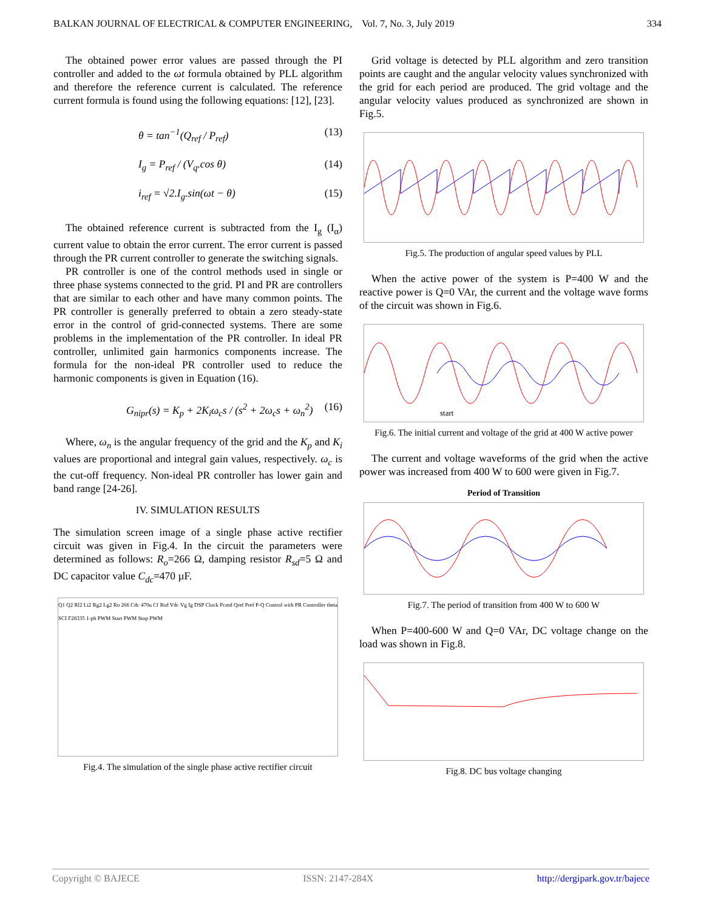BALKAN JOURNAL OF ELECTRICAL & COMPUTER ENGINEERING, Vol. 7, No. 3, July 2019 334
The obtained power error values are passed through the PI controller and added to the ωt formula obtained by PLL algorithm and therefore the reference current is calculated. The reference current formula is found using the following equations: [12], [23].
θ = tan<sup>−1</sup>(Q<sub>ref</sub> / P<sub>ref</sub>) (13)
I<sub>g</sub> = P<sub>ref</sub> / (V<sub>q</sub>.cos θ) (14)
i<sub>ref</sub> = √2.I<sub>g</sub>.sin(ωt − θ) (15)
The obtained reference current is subtracted from the I<sub>g</sub> (I<sub>α</sub>) current value to obtain the error current. The error current is passed through the PR current controller to generate the switching signals.
PR controller is one of the control methods used in single or three phase systems connected to the grid. PI and PR are controllers that are similar to each other and have many common points. The PR controller is generally preferred to obtain a zero steady-state error in the control of grid-connected systems. There are some problems in the implementation of the PR controller. In ideal PR controller, unlimited gain harmonics components increase. The formula for the non-ideal PR controller used to reduce the harmonic components is given in Equation (16).
G<sub>nipr</sub>(s) = K<sub>p</sub> + 2K<sub>i</sub>ω<sub>c</sub>s / (s<sup>2</sup> + 2ω<sub>c</sub>s + ω<sub>n</sub><sup>2</sup>) (16)
Where, ω<sub>n</sub> is the angular frequency of the grid and the K<sub>p</sub> and K<sub>i</sub> values are proportional and integral gain values, respectively. ω<sub>c</sub> is the cut-off frequency. Non-ideal PR controller has lower gain and band range [24-26].
IV. SIMULATION RESULTS
The simulation screen image of a single phase active rectifier circuit was given in Fig.4. In the circuit the parameters were determined as follows: R<sub>o</sub>=266 Ω, damping resistor R<sub>sd</sub>=5 Ω and DC capacitor value C<sub>dc</sub>=470 µF.
Q1 Q2 Rl2 Li2 Rg2 Lg2 Ro 266 Cdc 470u Cf Rsd Vdc Vg Ig DSP Clock Pcmd Qref Pref P-Q Control with PR Controller theta SCI F28335 1-ph PWM Start PWM Stop PWM
Fig.4. The simulation of the single phase active rectifier circuit
Grid voltage is detected by PLL algorithm and zero transition points are caught and the angular velocity values synchronized with the grid for each period are produced. The grid voltage and the angular velocity values produced as synchronized are shown in Fig.5.
Fig.5. The production of angular speed values by PLL
When the active power of the system is P=400 W and the reactive power is Q=0 VAr, the current and the voltage wave forms of the circuit was shown in Fig.6.
start
Fig.6. The initial current and voltage of the grid at 400 W active power
The current and voltage waveforms of the grid when the active power was increased from 400 W to 600 were given in Fig.7.
Period of Transition
Fig.7. The period of transition from 400 W to 600 W
When P=400-600 W and Q=0 VAr, DC voltage change on the load was shown in Fig.8.
Fig.8. DC bus voltage changing
Copyright © BAJECE ISSN: 2147-284X http://dergipark.gov.tr/bajece